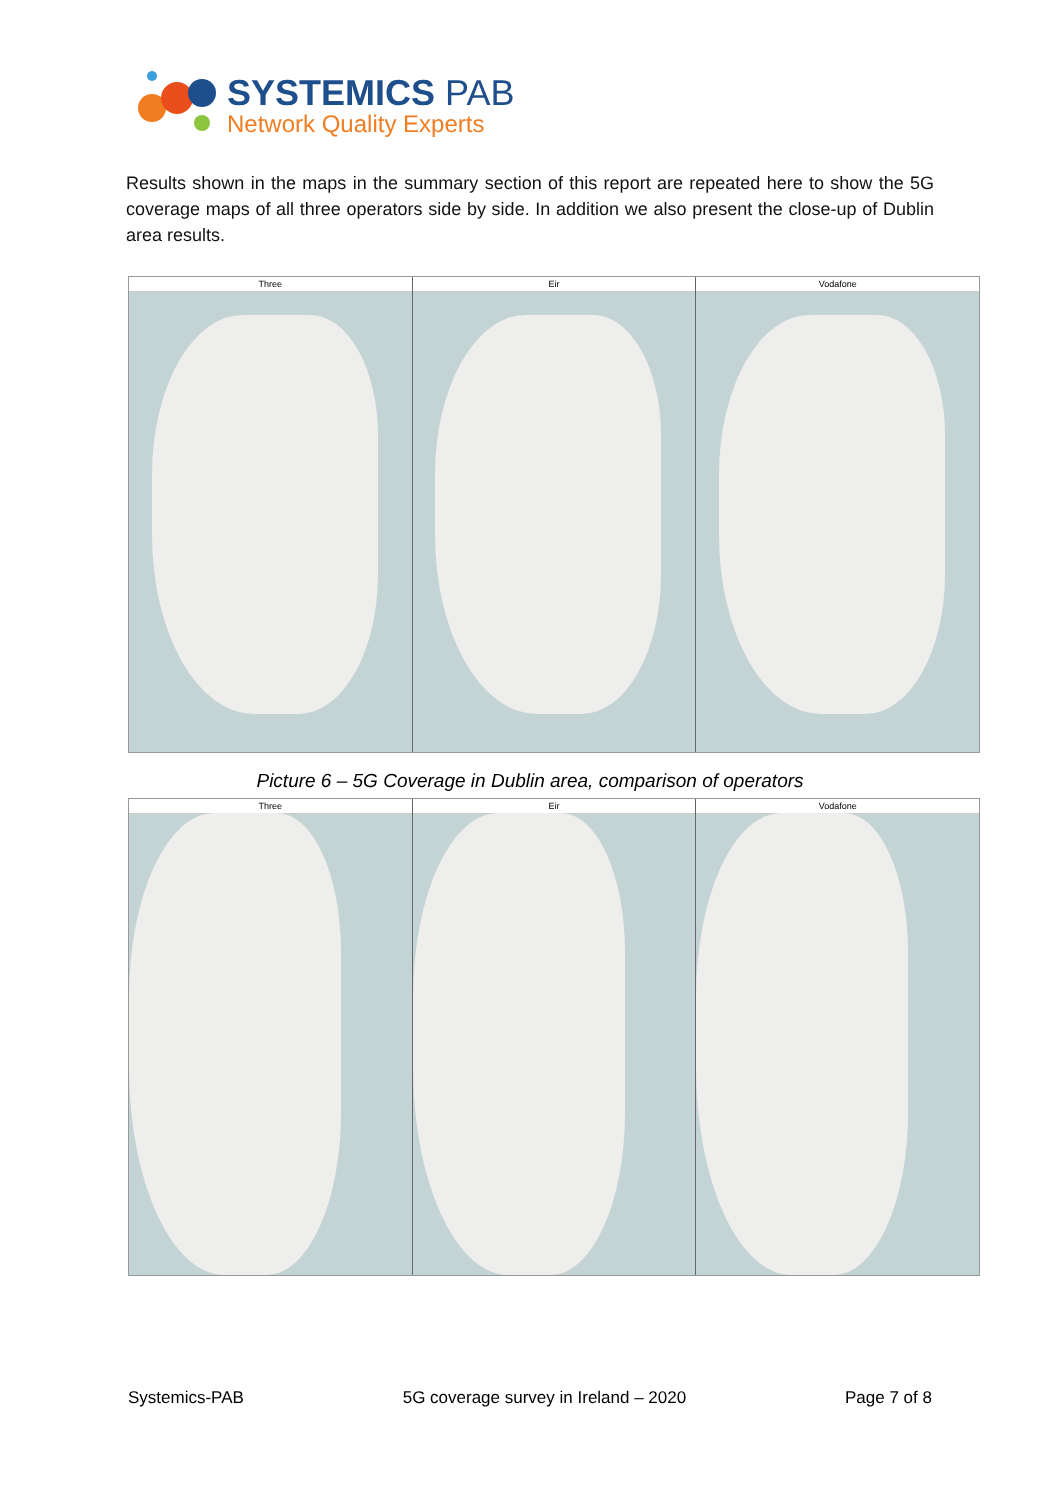SYSTEMICS PAB
Network Quality Experts
Results shown in the maps in the summary section of this report are repeated here to show the 5G coverage maps of all three operators side by side. In addition we also present the close-up of Dublin area results.
Three Eir Vodafone
Picture 6 – 5G Coverage in Dublin area, comparison of operators
Three Eir Vodafone
Systemics-PAB 5G coverage survey in Ireland – 2020 Page 7 of 8